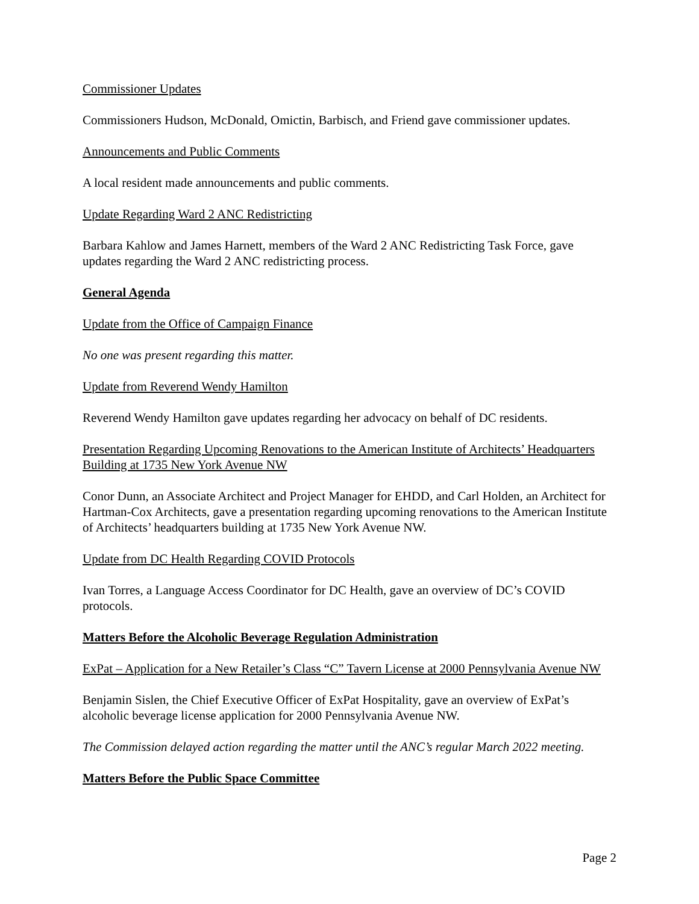Commissioner Updates
Commissioners Hudson, McDonald, Omictin, Barbisch, and Friend gave commissioner updates.
Announcements and Public Comments
A local resident made announcements and public comments.
Update Regarding Ward 2 ANC Redistricting
Barbara Kahlow and James Harnett, members of the Ward 2 ANC Redistricting Task Force, gave updates regarding the Ward 2 ANC redistricting process.
General Agenda
Update from the Office of Campaign Finance
No one was present regarding this matter.
Update from Reverend Wendy Hamilton
Reverend Wendy Hamilton gave updates regarding her advocacy on behalf of DC residents.
Presentation Regarding Upcoming Renovations to the American Institute of Architects’ Headquarters Building at 1735 New York Avenue NW
Conor Dunn, an Associate Architect and Project Manager for EHDD, and Carl Holden, an Architect for Hartman-Cox Architects, gave a presentation regarding upcoming renovations to the American Institute of Architects’ headquarters building at 1735 New York Avenue NW.
Update from DC Health Regarding COVID Protocols
Ivan Torres, a Language Access Coordinator for DC Health, gave an overview of DC’s COVID protocols.
Matters Before the Alcoholic Beverage Regulation Administration
ExPat – Application for a New Retailer’s Class “C” Tavern License at 2000 Pennsylvania Avenue NW
Benjamin Sislen, the Chief Executive Officer of ExPat Hospitality, gave an overview of ExPat’s alcoholic beverage license application for 2000 Pennsylvania Avenue NW.
The Commission delayed action regarding the matter until the ANC’s regular March 2022 meeting.
Matters Before the Public Space Committee
Page 2